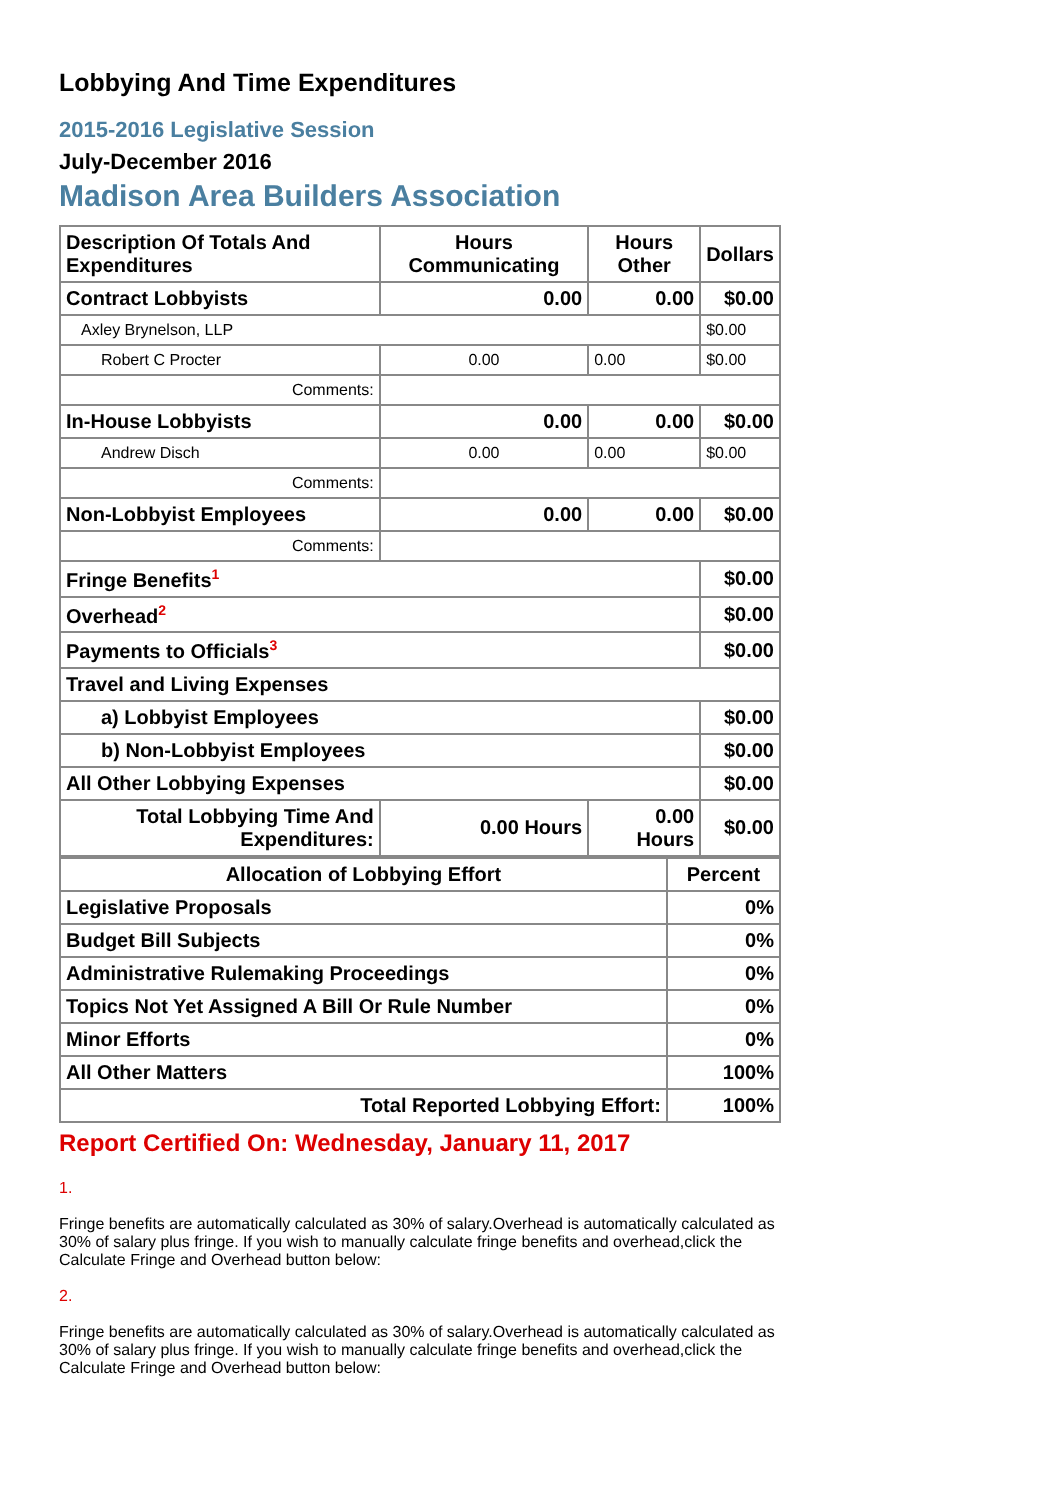Lobbying And Time Expenditures
2015-2016 Legislative Session
July-December 2016
Madison Area Builders Association
| Description Of Totals And Expenditures | Hours Communicating | Hours Other | Dollars |
| --- | --- | --- | --- |
| Contract Lobbyists | 0.00 | 0.00 | $0.00 |
| Axley Brynelson, LLP | | | $0.00 |
| Robert C Procter | 0.00 | 0.00 | $0.00 |
| Comments: | | | |
| In-House Lobbyists | 0.00 | 0.00 | $0.00 |
| Andrew Disch | 0.00 | 0.00 | $0.00 |
| Comments: | | | |
| Non-Lobbyist Employees | 0.00 | 0.00 | $0.00 |
| Comments: | | | |
| Fringe Benefits<sup>1</sup> | | | $0.00 |
| Overhead<sup>2</sup> | | | $0.00 |
| Payments to Officials<sup>3</sup> | | | $0.00 |
| Travel and Living Expenses | | | |
| a) Lobbyist Employees | | | $0.00 |
| b) Non-Lobbyist Employees | | | $0.00 |
| All Other Lobbying Expenses | | | $0.00 |
| Total Lobbying Time And Expenditures: | 0.00 Hours | 0.00 Hours | $0.00 |
| Allocation of Lobbying Effort | Percent |
| --- | --- |
| Legislative Proposals | 0% |
| Budget Bill Subjects | 0% |
| Administrative Rulemaking Proceedings | 0% |
| Topics Not Yet Assigned A Bill Or Rule Number | 0% |
| Minor Efforts | 0% |
| All Other Matters | 100% |
| Total Reported Lobbying Effort: | 100% |
Report Certified On: Wednesday, January 11, 2017
1.
Fringe benefits are automatically calculated as 30% of salary.Overhead is automatically calculated as 30% of salary plus fringe. If you wish to manually calculate fringe benefits and overhead,click the Calculate Fringe and Overhead button below:
2.
Fringe benefits are automatically calculated as 30% of salary.Overhead is automatically calculated as 30% of salary plus fringe. If you wish to manually calculate fringe benefits and overhead,click the Calculate Fringe and Overhead button below: